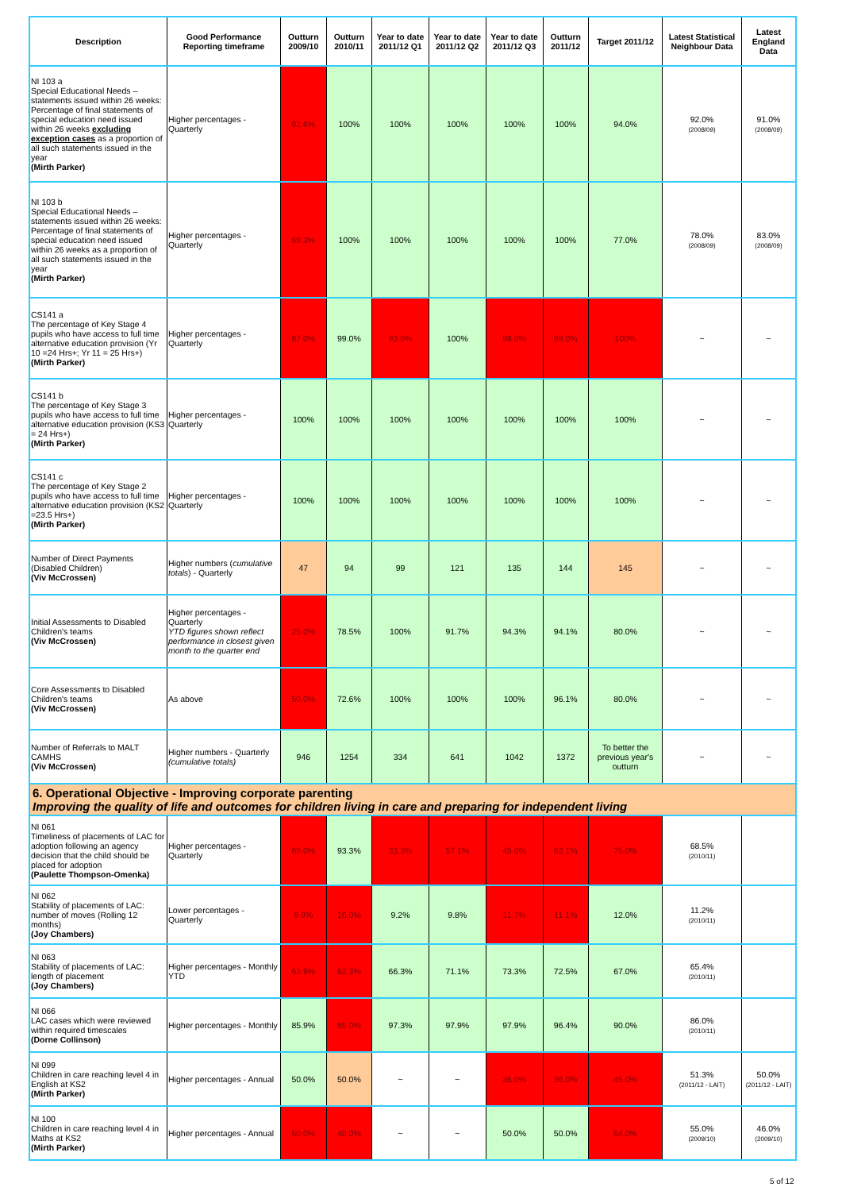| Description | Good Performance Reporting timeframe | Outturn 2009/10 | Outturn 2010/11 | Year to date 2011/12 Q1 | Year to date 2011/12 Q2 | Year to date 2011/12 Q3 | Outturn 2011/12 | Target 2011/12 | Latest Statistical Neighbour Data | Latest England Data |
| --- | --- | --- | --- | --- | --- | --- | --- | --- | --- | --- |
| NI 103 a Special Educational Needs – statements issued within 26 weeks: Percentage of final statements of special education need issued within 26 weeks excluding exception cases as a proportion of all such statements issued in the year (Mirth Parker) | Higher percentages - Quarterly | 92.6% | 100% | 100% | 100% | 100% | 100% | 94.0% | 92.0% (2008/09) | 91.0% (2008/09) |
| NI 103 b Special Educational Needs – statements issued within 26 weeks: Percentage of final statements of special education need issued within 26 weeks as a proportion of all such statements issued in the year (Mirth Parker) | Higher percentages - Quarterly | 69.3% | 100% | 100% | 100% | 100% | 100% | 77.0% | 78.0% (2008/09) | 83.0% (2008/09) |
| CS141 a The percentage of Key Stage 4 pupils who have access to full time alternative education provision (Yr 10 =24 Hrs+; Yr 11 = 25 Hrs+) (Mirth Parker) | Higher percentages - Quarterly | 87.0% | 99.0% | 93.0% | 100% | 98.0% | 98.0% | 100% | ~ | ~ |
| CS141 b The percentage of Key Stage 3 pupils who have access to full time alternative education provision (KS3 = 24 Hrs+) (Mirth Parker) | Higher percentages - Quarterly | 100% | 100% | 100% | 100% | 100% | 100% | 100% | ~ | ~ |
| CS141 c The percentage of Key Stage 2 pupils who have access to full time alternative education provision (KS2 =23.5 Hrs+) (Mirth Parker) | Higher percentages - Quarterly | 100% | 100% | 100% | 100% | 100% | 100% | 100% | ~ | ~ |
| Number of Direct Payments (Disabled Children) (Viv McCrossen) | Higher numbers ( cumulative totals ) - Quarterly | 47 | 94 | 99 | 121 | 135 | 144 | 145 | ~ | ~ |
| Initial Assessments to Disabled Children's teams (Viv McCrossen) | Higher percentages - Quarterly YTD figures shown reflect performance in closest given month to the quarter end | 25.0% | 78.5% | 100% | 91.7% | 94.3% | 94.1% | 80.0% | ~ | ~ |
| Core Assessments to Disabled Children's teams (Viv McCrossen) | As above | 50.0% | 72.6% | 100% | 100% | 100% | 96.1% | 80.0% | ~ | ~ |
| Number of Referrals to MALT CAMHS (Viv McCrossen) | Higher numbers - Quarterly (cumulative totals) | 946 | 1254 | 334 | 641 | 1042 | 1372 | To better the previous year's outturn | ~ | ~ |
| 6. Operational Objective - Improving corporate parenting Improving the quality of life and outcomes for children living in care and preparing for independent living | | | | | | | | | | |
| NI 061 Timeliness of placements of LAC for adoption following an agency decision that the child should be placed for adoption (Paulette Thompson-Omenka) | Higher percentages - Quarterly | 69.0% | 93.3% | 33.3% | 57.1% | 45.0% | 62.1% | 75.0% | 68.5% (2010/11) | |
| NI 062 Stability of placements of LAC: number of moves (Rolling 12 months) (Joy Chambers) | Lower percentages - Quarterly | 9.9% | 10.0% | 9.2% | 9.8% | 11.7% | 11.1% | 12.0% | 11.2% (2010/11) | |
| NI 063 Stability of placements of LAC: length of placement (Joy Chambers) | Higher percentages - Monthly YTD | 63.9% | 62.3% | 66.3% | 71.1% | 73.3% | 72.5% | 67.0% | 65.4% (2010/11) | |
| NI 066 LAC cases which were reviewed within required timescales (Dorne Collinson) | Higher percentages - Monthly | 85.9% | 85.0% | 97.3% | 97.9% | 97.9% | 96.4% | 90.0% | 86.0% (2010/11) | |
| NI 099 Children in care reaching level 4 in English at KS2 (Mirth Parker) | Higher percentages - Annual | 50.0% | 50.0% | ~ | ~ | 36.0% | 36.0% | 45.0% | 51.3% (2011/12 - LAIT) | 50.0% (2011/12 - LAIT) |
| NI 100 Children in care reaching level 4 in Maths at KS2 (Mirth Parker) | Higher percentages - Annual | 50.0% | 40.0% | ~ | ~ | 50.0% | 50.0% | 54.0% | 55.0% (2009/10) | 46.0% (2009/10) |
5 of 12